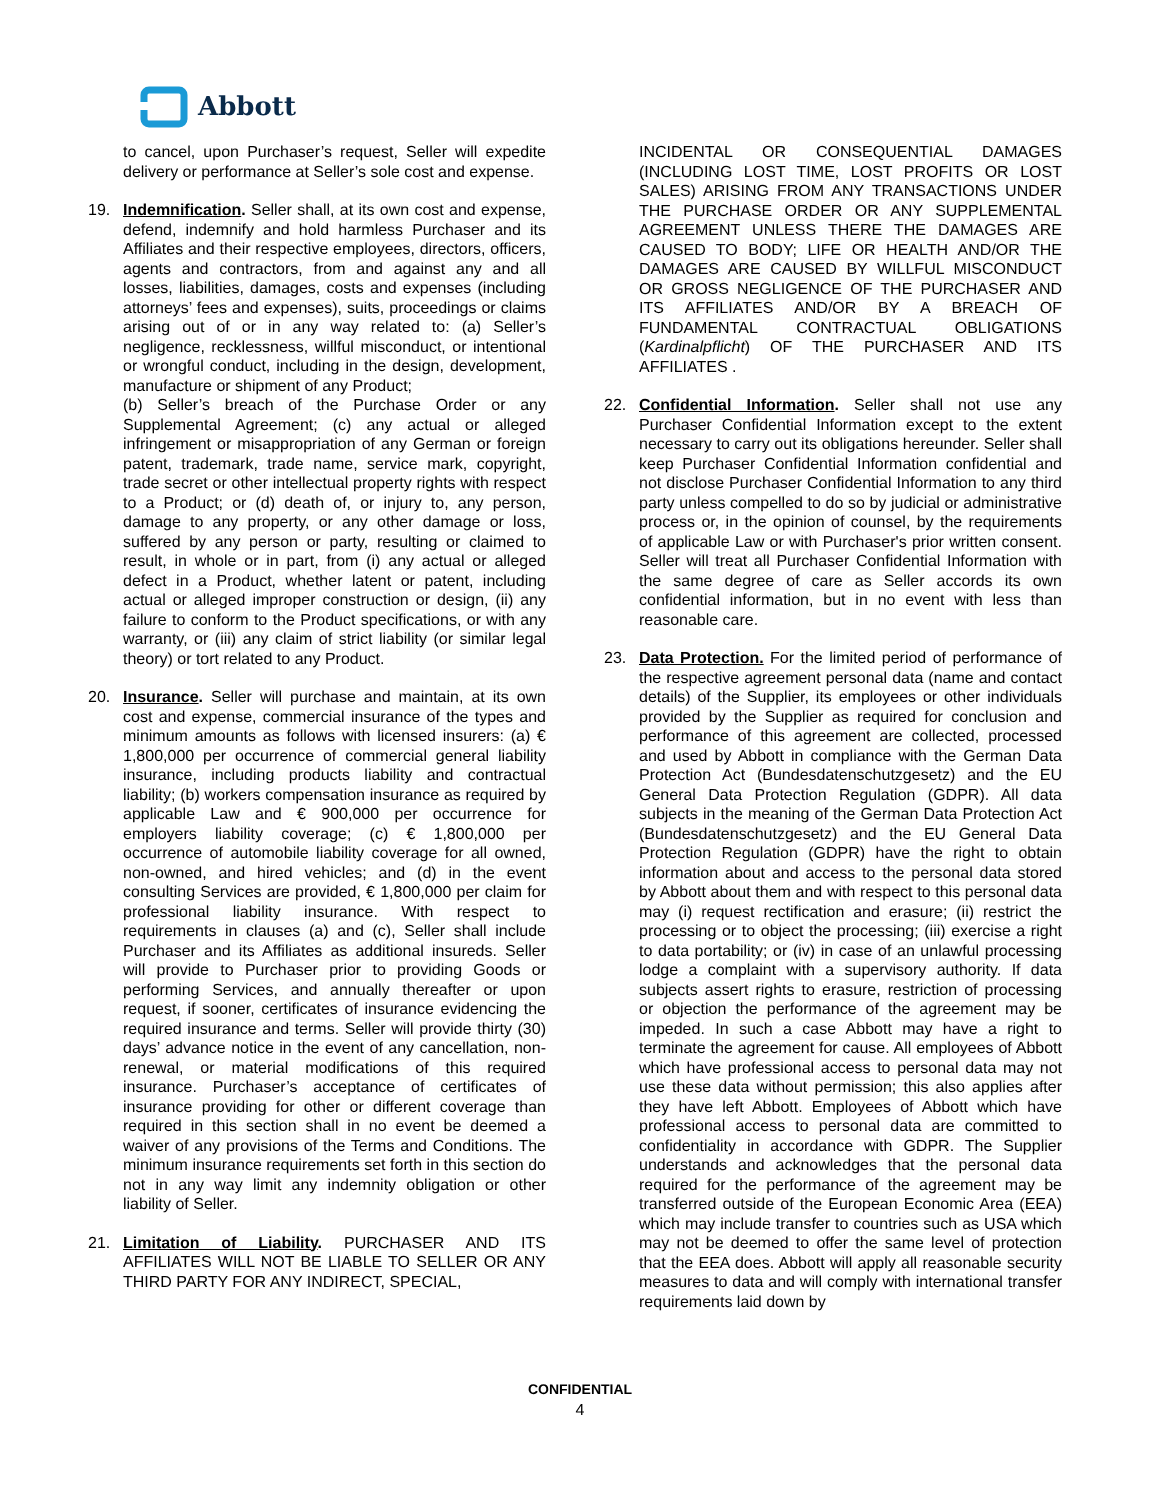Abbott
to cancel, upon Purchaser’s request, Seller will expedite delivery or performance at Seller’s sole cost and expense.
19. Indemnification. Seller shall, at its own cost and expense, defend, indemnify and hold harmless Purchaser and its Affiliates and their respective employees, directors, officers, agents and contractors, from and against any and all losses, liabilities, damages, costs and expenses (including attorneys’ fees and expenses), suits, proceedings or claims arising out of or in any way related to: (a) Seller’s negligence, recklessness, willful misconduct, or intentional or wrongful conduct, including in the design, development, manufacture or shipment of any Product;
(b) Seller’s breach of the Purchase Order or any Supplemental Agreement; (c) any actual or alleged infringement or misappropriation of any German or foreign patent, trademark, trade name, service mark, copyright, trade secret or other intellectual property rights with respect to a Product; or (d) death of, or injury to, any person, damage to any property, or any other damage or loss, suffered by any person or party, resulting or claimed to result, in whole or in part, from (i) any actual or alleged defect in a Product, whether latent or patent, including actual or alleged improper construction or design, (ii) any failure to conform to the Product specifications, or with any warranty, or (iii) any claim of strict liability (or similar legal theory) or tort related to any Product.
20. Insurance. Seller will purchase and maintain, at its own cost and expense, commercial insurance of the types and minimum amounts as follows with licensed insurers: (a) € 1,800,000 per occurrence of commercial general liability insurance, including products liability and contractual liability; (b) workers compensation insurance as required by applicable Law and € 900,000 per occurrence for employers liability coverage; (c) € 1,800,000 per occurrence of automobile liability coverage for all owned, non-owned, and hired vehicles; and (d) in the event consulting Services are provided, € 1,800,000 per claim for professional liability insurance. With respect to requirements in clauses (a) and (c), Seller shall include Purchaser and its Affiliates as additional insureds. Seller will provide to Purchaser prior to providing Goods or performing Services, and annually thereafter or upon request, if sooner, certificates of insurance evidencing the required insurance and terms. Seller will provide thirty (30) days’ advance notice in the event of any cancellation, non- renewal, or material modifications of this required insurance. Purchaser’s acceptance of certificates of insurance providing for other or different coverage than required in this section shall in no event be deemed a waiver of any provisions of the Terms and Conditions. The minimum insurance requirements set forth in this section do not in any way limit any indemnity obligation or other liability of Seller.
21. Limitation of Liability. PURCHASER AND ITS AFFILIATES WILL NOT BE LIABLE TO SELLER OR ANY THIRD PARTY FOR ANY INDIRECT, SPECIAL,
INCIDENTAL OR CONSEQUENTIAL DAMAGES (INCLUDING LOST TIME, LOST PROFITS OR LOST SALES) ARISING FROM ANY TRANSACTIONS UNDER THE PURCHASE ORDER OR ANY SUPPLEMENTAL AGREEMENT UNLESS THERE THE DAMAGES ARE CAUSED TO BODY; LIFE OR HEALTH AND/OR THE DAMAGES ARE CAUSED BY WILLFUL MISCONDUCT OR GROSS NEGLIGENCE OF THE PURCHASER AND ITS AFFILIATES AND/OR BY A BREACH OF FUNDAMENTAL CONTRACTUAL OBLIGATIONS (Kardinalpflicht) OF THE PURCHASER AND ITS AFFILIATES .
22. Confidential Information. Seller shall not use any Purchaser Confidential Information except to the extent necessary to carry out its obligations hereunder. Seller shall keep Purchaser Confidential Information confidential and not disclose Purchaser Confidential Information to any third party unless compelled to do so by judicial or administrative process or, in the opinion of counsel, by the requirements of applicable Law or with Purchaser's prior written consent. Seller will treat all Purchaser Confidential Information with the same degree of care as Seller accords its own confidential information, but in no event with less than reasonable care.
23. Data Protection. For the limited period of performance of the respective agreement personal data (name and contact details) of the Supplier, its employees or other individuals provided by the Supplier as required for conclusion and performance of this agreement are collected, processed and used by Abbott in compliance with the German Data Protection Act (Bundesdatenschutzgesetz) and the EU General Data Protection Regulation (GDPR). All data subjects in the meaning of the German Data Protection Act (Bundesdatenschutzgesetz) and the EU General Data Protection Regulation (GDPR) have the right to obtain information about and access to the personal data stored by Abbott about them and with respect to this personal data may (i) request rectification and erasure; (ii) restrict the processing or to object the processing; (iii) exercise a right to data portability; or (iv) in case of an unlawful processing lodge a complaint with a supervisory authority. If data subjects assert rights to erasure, restriction of processing or objection the performance of the agreement may be impeded. In such a case Abbott may have a right to terminate the agreement for cause. All employees of Abbott which have professional access to personal data may not use these data without permission; this also applies after they have left Abbott. Employees of Abbott which have professional access to personal data are committed to confidentiality in accordance with GDPR. The Supplier understands and acknowledges that the personal data required for the performance of the agreement may be transferred outside of the European Economic Area (EEA) which may include transfer to countries such as USA which may not be deemed to offer the same level of protection that the EEA does. Abbott will apply all reasonable security measures to data and will comply with international transfer requirements laid down by
CONFIDENTIAL
4